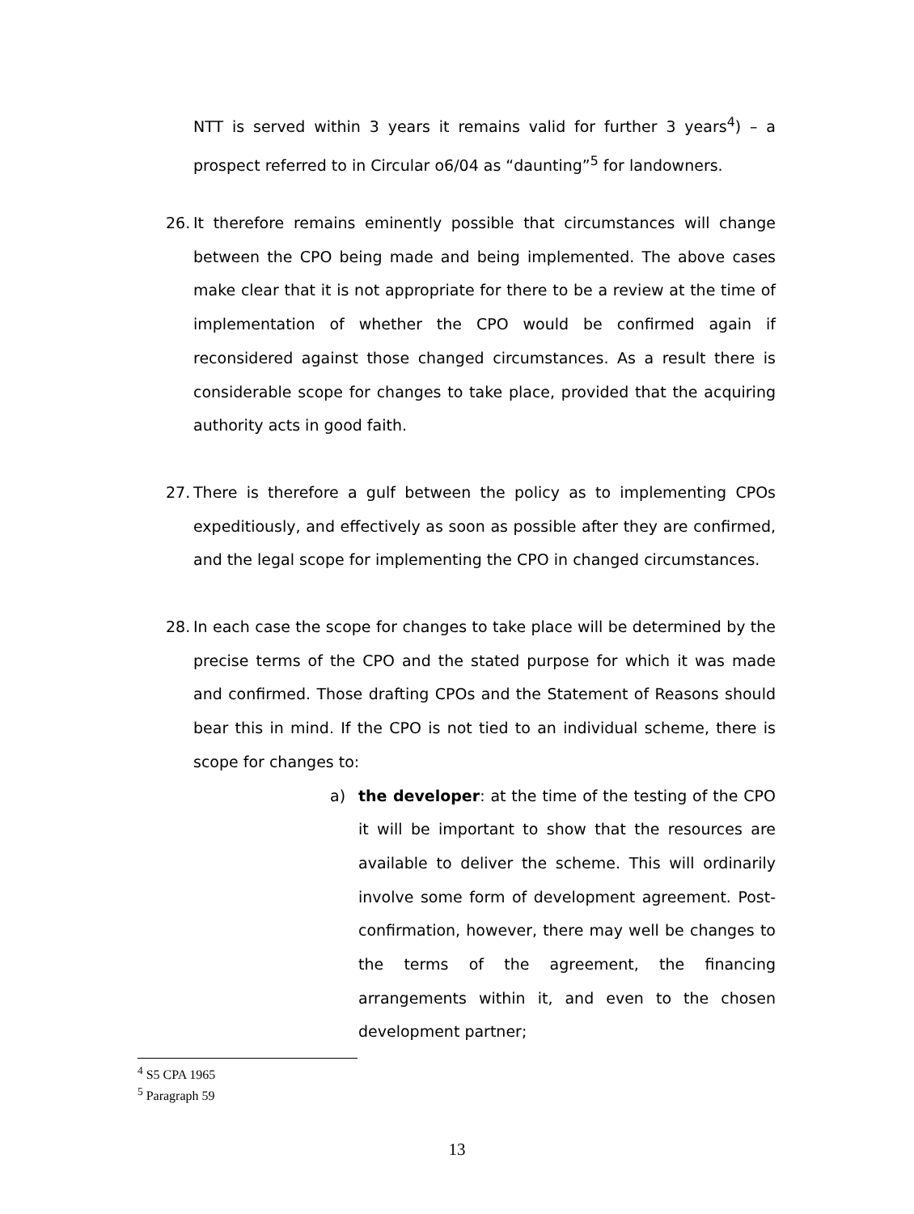NTT is served within 3 years it remains valid for further 3 years<sup>4</sup>) – a prospect referred to in Circular o6/04 as “daunting”<sup>5</sup> for landowners.
26.
It therefore remains eminently possible that circumstances will change between the CPO being made and being implemented. The above cases make clear that it is not appropriate for there to be a review at the time of implementation of whether the CPO would be confirmed again if reconsidered against those changed circumstances. As a result there is considerable scope for changes to take place, provided that the acquiring authority acts in good faith.
27.
There is therefore a gulf between the policy as to implementing CPOs expeditiously, and effectively as soon as possible after they are confirmed, and the legal scope for implementing the CPO in changed circumstances.
28.
In each case the scope for changes to take place will be determined by the precise terms of the CPO and the stated purpose for which it was made and confirmed. Those drafting CPOs and the Statement of Reasons should bear this in mind. If the CPO is not tied to an individual scheme, there is scope for changes to:
a) the developer: at the time of the testing of the CPO it will be important to show that the resources are available to deliver the scheme. This will ordinarily involve some form of development agreement. Post-confirmation, however, there may well be changes to the terms of the agreement, the financing arrangements within it, and even to the chosen development partner;
<sup>4</sup> S5 CPA 1965
<sup>5</sup> Paragraph 59
13